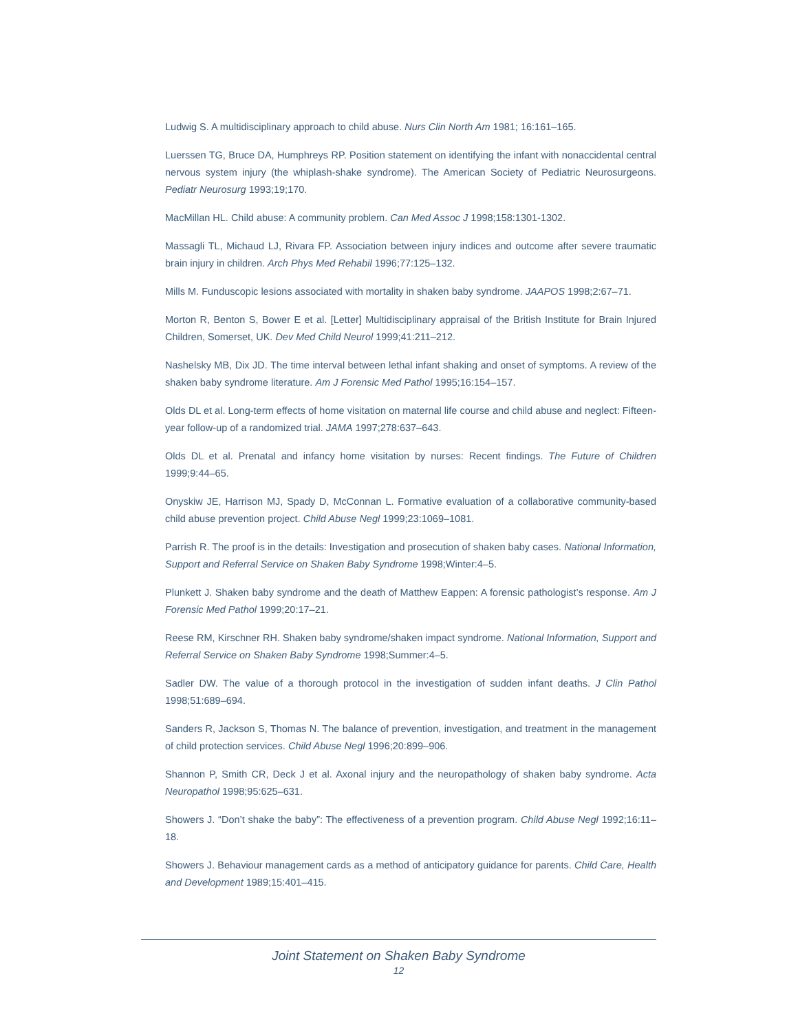Ludwig S. A multidisciplinary approach to child abuse. Nurs Clin North Am 1981; 16:161–165.
Luerssen TG, Bruce DA, Humphreys RP. Position statement on identifying the infant with nonaccidental central nervous system injury (the whiplash-shake syndrome). The American Society of Pediatric Neurosurgeons. Pediatr Neurosurg 1993;19;170.
MacMillan HL. Child abuse: A community problem. Can Med Assoc J 1998;158:1301-1302.
Massagli TL, Michaud LJ, Rivara FP. Association between injury indices and outcome after severe traumatic brain injury in children. Arch Phys Med Rehabil 1996;77:125–132.
Mills M. Funduscopic lesions associated with mortality in shaken baby syndrome. JAAPOS 1998;2:67–71.
Morton R, Benton S, Bower E et al. [Letter] Multidisciplinary appraisal of the British Institute for Brain Injured Children, Somerset, UK. Dev Med Child Neurol 1999;41:211–212.
Nashelsky MB, Dix JD. The time interval between lethal infant shaking and onset of symptoms. A review of the shaken baby syndrome literature. Am J Forensic Med Pathol 1995;16:154–157.
Olds DL et al. Long-term effects of home visitation on maternal life course and child abuse and neglect: Fifteen-year follow-up of a randomized trial. JAMA 1997;278:637–643.
Olds DL et al. Prenatal and infancy home visitation by nurses: Recent findings. The Future of Children 1999;9:44–65.
Onyskiw JE, Harrison MJ, Spady D, McConnan L. Formative evaluation of a collaborative community-based child abuse prevention project. Child Abuse Negl 1999;23:1069–1081.
Parrish R. The proof is in the details: Investigation and prosecution of shaken baby cases. National Information, Support and Referral Service on Shaken Baby Syndrome 1998;Winter:4–5.
Plunkett J. Shaken baby syndrome and the death of Matthew Eappen: A forensic pathologist’s response. Am J Forensic Med Pathol 1999;20:17–21.
Reese RM, Kirschner RH. Shaken baby syndrome/shaken impact syndrome. National Information, Support and Referral Service on Shaken Baby Syndrome 1998;Summer:4–5.
Sadler DW. The value of a thorough protocol in the investigation of sudden infant deaths. J Clin Pathol 1998;51:689–694.
Sanders R, Jackson S, Thomas N. The balance of prevention, investigation, and treatment in the management of child protection services. Child Abuse Negl 1996;20:899–906.
Shannon P, Smith CR, Deck J et al. Axonal injury and the neuropathology of shaken baby syndrome. Acta Neuropathol 1998;95:625–631.
Showers J. “Don’t shake the baby”: The effectiveness of a prevention program. Child Abuse Negl 1992;16:11–18.
Showers J. Behaviour management cards as a method of anticipatory guidance for parents. Child Care, Health and Development 1989;15:401–415.
Joint Statement on Shaken Baby Syndrome
12